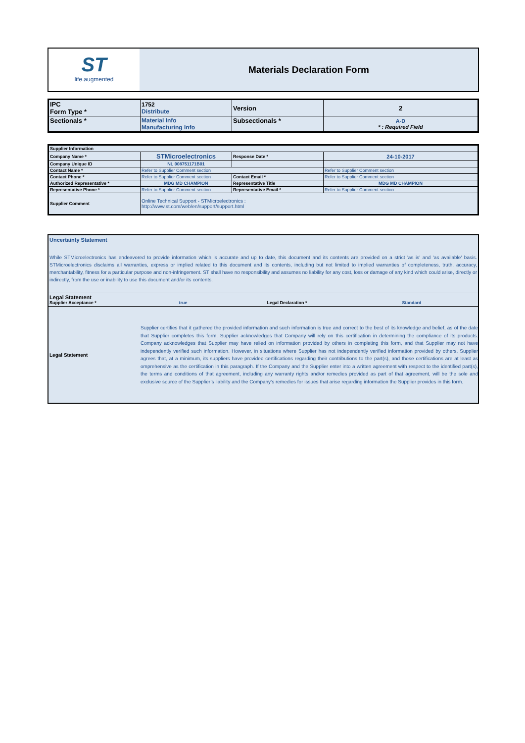ST
life.augmented
Materials Declaration Form
| IPC Form Type * | 1752 Distribute | Version | 2 |
| Sectionals * | Material Info Manufacturing Info | Subsectionals * | A-D * : Required Field |
| Supplier Information | | | |
| Company Name * | STMicroelectronics | Response Date * | 24-10-2017 |
| Company Unique ID | NL 008751171B01 | | |
| Contact Name * | Refer to Supplier Comment section | | Refer to Supplier Comment section |
| Contact Phone * | Refer to Supplier Comment section | Contact Email * | Refer to Supplier Comment section |
| Authorized Representative * | MDG MD CHAMPION | Representative Title | MDG MD CHAMPION |
| Representative Phone * | Refer to Supplier Comment section | Representative Email * | Refer to Supplier Comment section |
| Supplier Comment | Online Technical Support - STMicroelectronics : http://www.st.com/web/en/support/support.html | | |
Uncertainty Statement
While STMicroelectronics has endeavored to provide information which is accurate and up to date, this document and its contents are provided on a strict 'as is' and 'as available' basis. STMicroelectronics disclaims all warranties, express or implied related to this document and its contents, including but not limited to implied warranties of completeness, truth, accuracy, merchantability, fitness for a particular purpose and non-infringement. ST shall have no responsibility and assumes no liability for any cost, loss or damage of any kind which could arise, directly or indirectly, from the use or inability to use this document and/or its contents.
Legal Statement
Supplier Acceptance * true Legal Declaration * Standard
Legal Statement
Supplier certifies that it gathered the provided information and such information is true and correct to the best of its knowledge and belief, as of the date that Supplier completes this form. Supplier acknowledges that Company will rely on this certification in determining the compliance of its products. Company acknowledges that Supplier may have relied on information provided by others in completing this form, and that Supplier may not have independently verified such information. However, in situations where Supplier has not independently verified information provided by others, Supplier agrees that, at a minimum, its suppliers have provided certifications regarding their contributions to the part(s), and those certifications are at least as omprehensive as the certification in this paragraph. If the Company and the Supplier enter into a written agreement with respect to the identified part(s), the terms and conditions of that agreement, including any warranty rights and/or remedies provided as part of that agreement, will be the sole and exclusive source of the Supplier’s liability and the Company’s remedies for issues that arise regarding information the Supplier provides in this form.